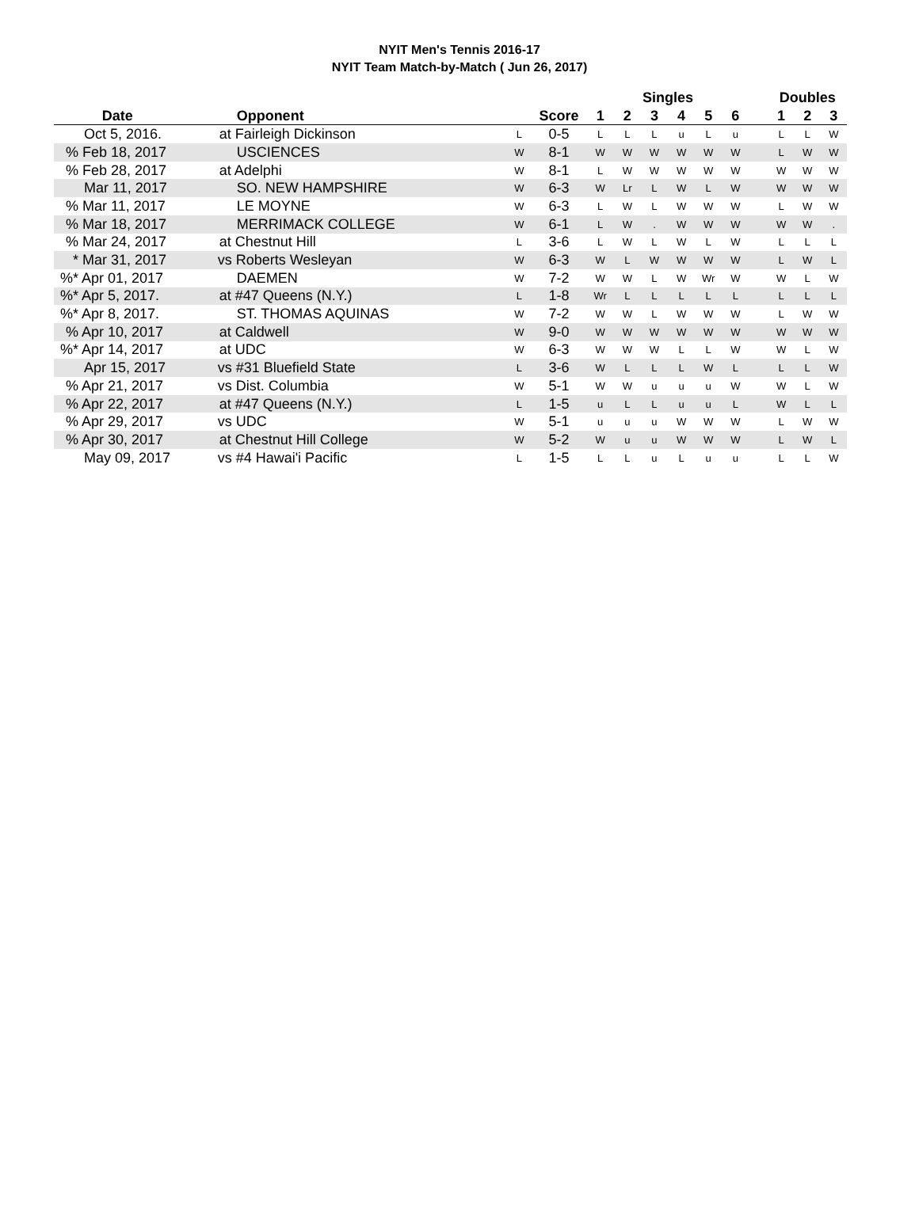NYIT Men's Tennis 2016-17
NYIT Team Match-by-Match ( Jun 26, 2017)
| | | | | Singles | | | | | | | Doubles | | |
| --- | --- | --- | --- | --- | --- | --- | --- | --- | --- | --- | --- | --- | --- |
| Date | Opponent | | Score | 1 | 2 | 3 | 4 | 5 | 6 | | 1 | 2 | 3 |
| Oct 5, 2016. | at Fairleigh Dickinson | L | 0-5 | L | L | L | u | L | u | | L | L | W |
| % Feb 18, 2017 | USCIENCES | W | 8-1 | W | W | W | W | W | W | | L | W | W |
| % Feb 28, 2017 | at Adelphi | W | 8-1 | L | W | W | W | W | W | | W | W | W |
| Mar 11, 2017 | SO. NEW HAMPSHIRE | W | 6-3 | W | Lr | L | W | L | W | | W | W | W |
| % Mar 11, 2017 | LE MOYNE | W | 6-3 | L | W | L | W | W | W | | L | W | W |
| % Mar 18, 2017 | MERRIMACK COLLEGE | W | 6-1 | L | W | . | W | W | W | | W | W | . |
| % Mar 24, 2017 | at Chestnut Hill | L | 3-6 | L | W | L | W | L | W | | L | L | L |
| * Mar 31, 2017 | vs Roberts Wesleyan | W | 6-3 | W | L | W | W | W | W | | L | W | L |
| %* Apr 01, 2017 | DAEMEN | W | 7-2 | W | W | L | W | Wr | W | | W | L | W |
| %* Apr 5, 2017. | at #47 Queens (N.Y.) | L | 1-8 | Wr | L | L | L | L | L | | L | L | L |
| %* Apr 8, 2017. | ST. THOMAS AQUINAS | W | 7-2 | W | W | L | W | W | W | | L | W | W |
| % Apr 10, 2017 | at Caldwell | W | 9-0 | W | W | W | W | W | W | | W | W | W |
| %* Apr 14, 2017 | at UDC | W | 6-3 | W | W | W | L | L | W | | W | L | W |
| Apr 15, 2017 | vs #31 Bluefield State | L | 3-6 | W | L | L | L | W | L | | L | L | W |
| % Apr 21, 2017 | vs Dist. Columbia | W | 5-1 | W | W | u | u | u | W | | W | L | W |
| % Apr 22, 2017 | at #47 Queens (N.Y.) | L | 1-5 | u | L | L | u | u | L | | W | L | L |
| % Apr 29, 2017 | vs UDC | W | 5-1 | u | u | u | W | W | W | | L | W | W |
| % Apr 30, 2017 | at Chestnut Hill College | W | 5-2 | W | u | u | W | W | W | | L | W | L |
| May 09, 2017 | vs #4 Hawai'i Pacific | L | 1-5 | L | L | u | L | u | u | | L | L | W |